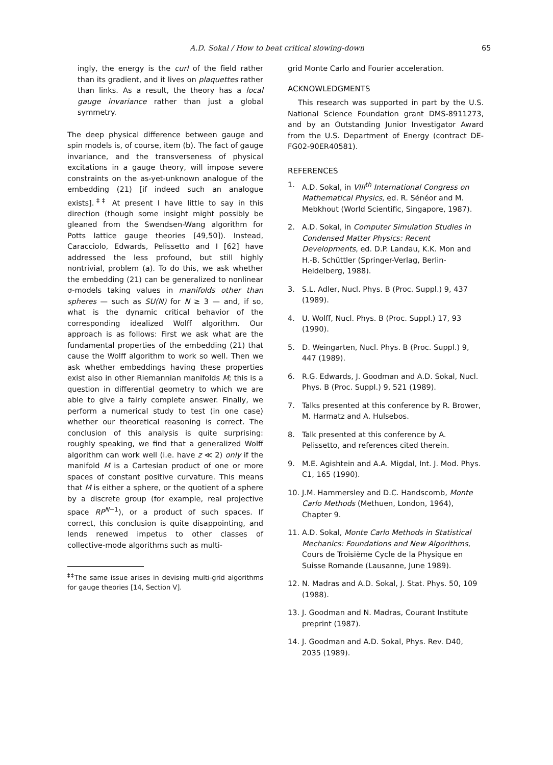A.D. Sokal / How to beat critical slowing-down 65
ingly, the energy is the curl of the field rather than its gradient, and it lives on plaquettes rather than links. As a result, the theory has a local gauge invariance rather than just a global symmetry.
The deep physical difference between gauge and spin models is, of course, item (b). The fact of gauge invariance, and the transverseness of physical excitations in a gauge theory, will impose severe constraints on the as-yet-unknown analogue of the embedding (21) [if indeed such an analogue exists].<sup>‡‡</sup> At present I have little to say in this direction (though some insight might possibly be gleaned from the Swendsen-Wang algorithm for Potts lattice gauge theories [49,50]). Instead, Caracciolo, Edwards, Pelissetto and I [62] have addressed the less profound, but still highly nontrivial, problem (a). To do this, we ask whether the embedding (21) can be generalized to nonlinear σ-models taking values in manifolds other than spheres — such as SU(N) for N ≥ 3 — and, if so, what is the dynamic critical behavior of the corresponding idealized Wolff algorithm. Our approach is as follows: First we ask what are the fundamental properties of the embedding (21) that cause the Wolff algorithm to work so well. Then we ask whether embeddings having these properties exist also in other Riemannian manifolds M; this is a question in differential geometry to which we are able to give a fairly complete answer. Finally, we perform a numerical study to test (in one case) whether our theoretical reasoning is correct. The conclusion of this analysis is quite surprising: roughly speaking, we find that a generalized Wolff algorithm can work well (i.e. have z ≪ 2) only if the manifold M is a Cartesian product of one or more spaces of constant positive curvature. This means that M is either a sphere, or the quotient of a sphere by a discrete group (for example, real projective space RP<sup>N−1</sup>), or a product of such spaces. If correct, this conclusion is quite disappointing, and lends renewed impetus to other classes of collective-mode algorithms such as multi-
<sup>‡‡</sup> The same issue arises in devising multi-grid algorithms for gauge theories [14, Section V].
grid Monte Carlo and Fourier acceleration.
ACKNOWLEDGMENTS
This research was supported in part by the U.S. National Science Foundation grant DMS-8911273, and by an Outstanding Junior Investigator Award from the U.S. Department of Energy (contract DE-FG02-90ER40581).
REFERENCES
1. A.D. Sokal, in VIII<sup>th</sup> International Congress on Mathematical Physics, ed. R. Sénéor and M. Mebkhout (World Scientific, Singapore, 1987).
2. A.D. Sokal, in Computer Simulation Studies in Condensed Matter Physics: Recent Developments, ed. D.P. Landau, K.K. Mon and H.-B. Schüttler (Springer-Verlag, Berlin-Heidelberg, 1988).
3. S.L. Adler, Nucl. Phys. B (Proc. Suppl.) 9, 437 (1989).
4. U. Wolff, Nucl. Phys. B (Proc. Suppl.) 17, 93 (1990).
5. D. Weingarten, Nucl. Phys. B (Proc. Suppl.) 9, 447 (1989).
6. R.G. Edwards, J. Goodman and A.D. Sokal, Nucl. Phys. B (Proc. Suppl.) 9, 521 (1989).
7. Talks presented at this conference by R. Brower, M. Harmatz and A. Hulsebos.
8. Talk presented at this conference by A. Pelissetto, and references cited therein.
9. M.E. Agishtein and A.A. Migdal, Int. J. Mod. Phys. C1, 165 (1990).
10. J.M. Hammersley and D.C. Handscomb, Monte Carlo Methods (Methuen, London, 1964), Chapter 9.
11. A.D. Sokal, Monte Carlo Methods in Statistical Mechanics: Foundations and New Algorithms, Cours de Troisième Cycle de la Physique en Suisse Romande (Lausanne, June 1989).
12. N. Madras and A.D. Sokal, J. Stat. Phys. 50, 109 (1988).
13. J. Goodman and N. Madras, Courant Institute preprint (1987).
14. J. Goodman and A.D. Sokal, Phys. Rev. D40, 2035 (1989).